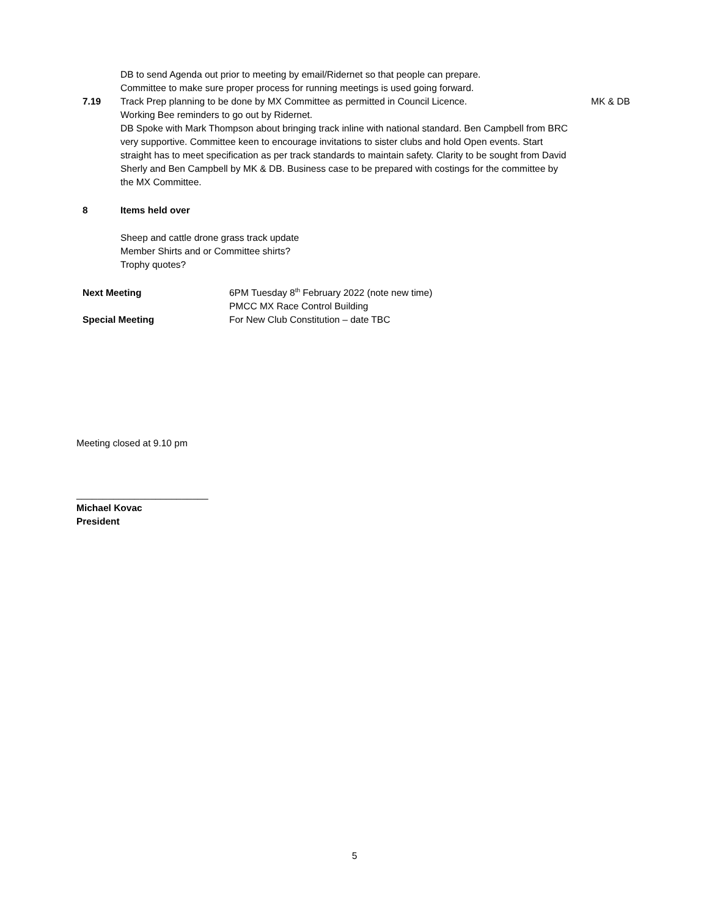DB to send Agenda out prior to meeting by email/Ridernet so that people can prepare.
Committee to make sure proper process for running meetings is used going forward.
7.19 Track Prep planning to be done by MX Committee as permitted in Council Licence.
Working Bee reminders to go out by Ridernet.
DB Spoke with Mark Thompson about bringing track inline with national standard. Ben Campbell from BRC very supportive. Committee keen to encourage invitations to sister clubs and hold Open events. Start straight has to meet specification as per track standards to maintain safety. Clarity to be sought from David Sherly and Ben Campbell by MK & DB. Business case to be prepared with costings for the committee by the MX Committee.
MK & DB
8 Items held over
Sheep and cattle drone grass track update
Member Shirts and or Committee shirts?
Trophy quotes?
Next Meeting 6PM Tuesday 8<sup>th</sup> February 2022 (note new time)
PMCC MX Race Control Building
Special Meeting For New Club Constitution – date TBC
Meeting closed at 9.10 pm
_________________________
Michael Kovac
President
5